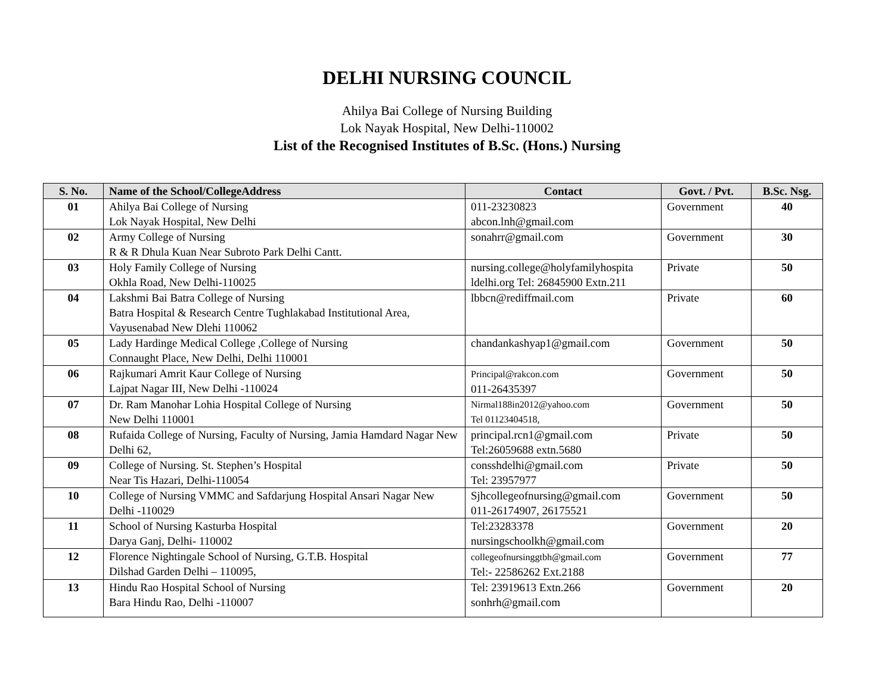DELHI NURSING COUNCIL
Ahilya Bai College of Nursing Building
Lok Nayak Hospital, New Delhi-110002
List of the Recognised Institutes of B.Sc. (Hons.) Nursing
| S. No. | Name of the School/CollegeAddress | Contact | Govt. / Pvt. | B.Sc. Nsg. |
| --- | --- | --- | --- | --- |
| 01 | Ahilya Bai College of Nursing Lok Nayak Hospital, New Delhi | 011-23230823 abcon.lnh@gmail.com | Government | 40 |
| 02 | Army College of Nursing R & R Dhula Kuan Near Subroto Park Delhi Cantt. | sonahrr@gmail.com | Government | 30 |
| 03 | Holy Family College of Nursing Okhla Road, New Delhi-110025 | nursing.college@holyfamilyhospita ldelhi.org Tel: 26845900 Extn.211 | Private | 50 |
| 04 | Lakshmi Bai Batra College of Nursing Batra Hospital & Research Centre Tughlakabad Institutional Area, Vayusenabad New Dlehi 110062 | lbbcn@rediffmail.com | Private | 60 |
| 05 | Lady Hardinge Medical College ,College of Nursing Connaught Place, New Delhi, Delhi 110001 | chandankashyap1@gmail.com | Government | 50 |
| 06 | Rajkumari Amrit Kaur College of Nursing Lajpat Nagar III, New Delhi -110024 | Principal@rakcon.com 011-26435397 | Government | 50 |
| 07 | Dr. Ram Manohar Lohia Hospital College of Nursing New Delhi 110001 | Nirmal188in2012@yahoo.com Tel 01123404518, | Government | 50 |
| 08 | Rufaida College of Nursing, Faculty of Nursing, Jamia Hamdard Nagar New Delhi 62, | principal.rcn1@gmail.com Tel:26059688 extn.5680 | Private | 50 |
| 09 | College of Nursing. St. Stephen’s Hospital Near Tis Hazari, Delhi-110054 | consshdelhi@gmail.com Tel: 23957977 | Private | 50 |
| 10 | College of Nursing VMMC and Safdarjung Hospital Ansari Nagar New Delhi -110029 | Sjhcollegeofnursing@gmail.com 011-26174907, 26175521 | Government | 50 |
| 11 | School of Nursing Kasturba Hospital Darya Ganj, Delhi- 110002 | Tel:23283378 nursingschoolkh@gmail.com | Government | 20 |
| 12 | Florence Nightingale School of Nursing, G.T.B. Hospital Dilshad Garden Delhi – 110095, | collegeofnursinggtbh@gmail.com Tel:- 22586262 Ext.2188 | Government | 77 |
| 13 | Hindu Rao Hospital School of Nursing Bara Hindu Rao, Delhi -110007 | Tel: 23919613 Extn.266 sonhrh@gmail.com | Government | 20 |